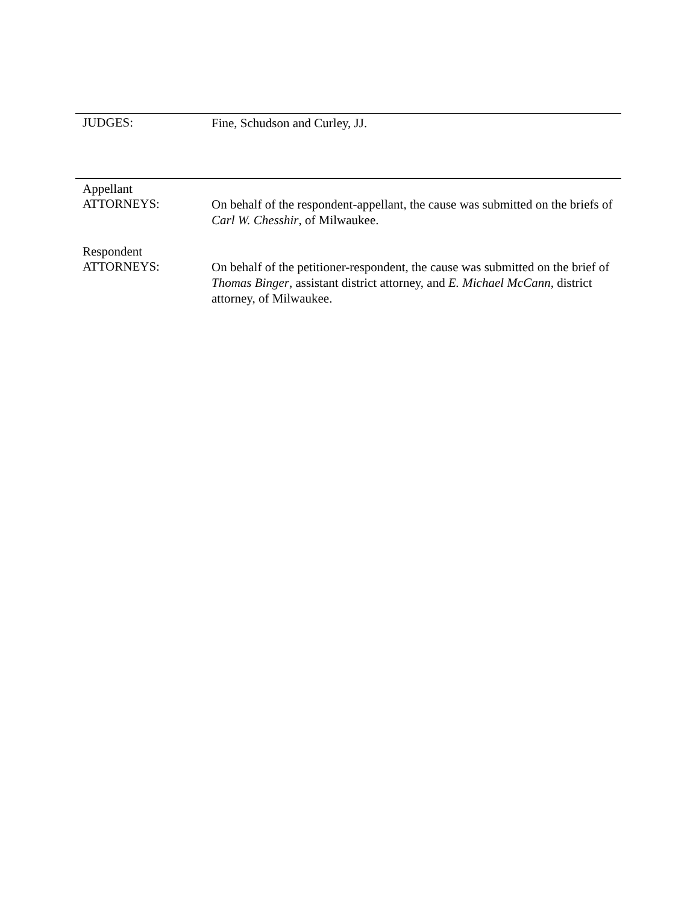JUDGES:
Fine, Schudson and Curley, JJ.
Appellant
ATTORNEYS:
On behalf of the respondent-appellant, the cause was submitted on the briefs of Carl W. Chesshir, of Milwaukee.
Respondent
ATTORNEYS:
On behalf of the petitioner-respondent, the cause was submitted on the brief of Thomas Binger, assistant district attorney, and E. Michael McCann, district attorney, of Milwaukee.